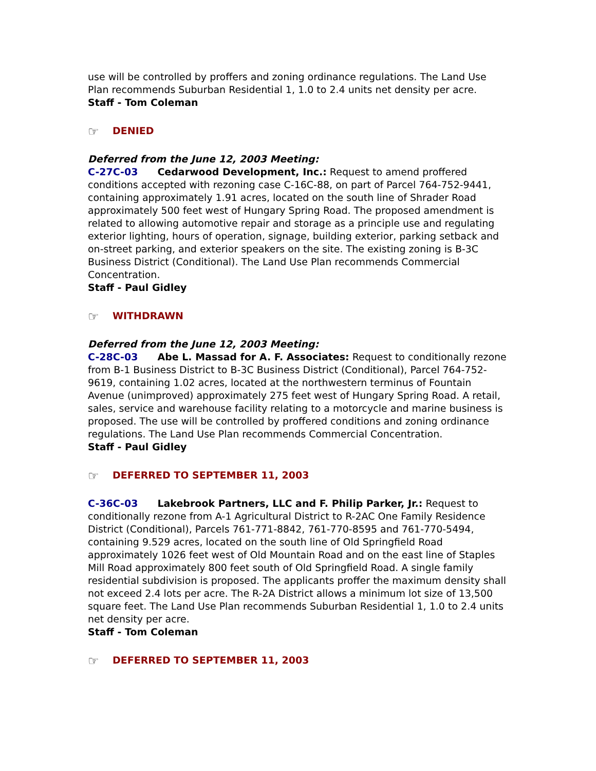use will be controlled by proffers and zoning ordinance regulations. The Land Use Plan recommends Suburban Residential 1, 1.0 to 2.4 units net density per acre.
Staff - Tom Coleman
☞ DENIED
Deferred from the June 12, 2003 Meeting:
C-27C-03 Cedarwood Development, Inc.: Request to amend proffered conditions accepted with rezoning case C-16C-88, on part of Parcel 764-752-9441, containing approximately 1.91 acres, located on the south line of Shrader Road approximately 500 feet west of Hungary Spring Road. The proposed amendment is related to allowing automotive repair and storage as a principle use and regulating exterior lighting, hours of operation, signage, building exterior, parking setback and on-street parking, and exterior speakers on the site. The existing zoning is B-3C Business District (Conditional). The Land Use Plan recommends Commercial Concentration.
Staff - Paul Gidley
☞ WITHDRAWN
Deferred from the June 12, 2003 Meeting:
C-28C-03 Abe L. Massad for A. F. Associates: Request to conditionally rezone from B-1 Business District to B-3C Business District (Conditional), Parcel 764-752-9619, containing 1.02 acres, located at the northwestern terminus of Fountain Avenue (unimproved) approximately 275 feet west of Hungary Spring Road. A retail, sales, service and warehouse facility relating to a motorcycle and marine business is proposed. The use will be controlled by proffered conditions and zoning ordinance regulations. The Land Use Plan recommends Commercial Concentration.
Staff - Paul Gidley
☞ DEFERRED TO SEPTEMBER 11, 2003
C-36C-03 Lakebrook Partners, LLC and F. Philip Parker, Jr.: Request to conditionally rezone from A-1 Agricultural District to R-2AC One Family Residence District (Conditional), Parcels 761-771-8842, 761-770-8595 and 761-770-5494, containing 9.529 acres, located on the south line of Old Springfield Road approximately 1026 feet west of Old Mountain Road and on the east line of Staples Mill Road approximately 800 feet south of Old Springfield Road. A single family residential subdivision is proposed. The applicants proffer the maximum density shall not exceed 2.4 lots per acre. The R-2A District allows a minimum lot size of 13,500 square feet. The Land Use Plan recommends Suburban Residential 1, 1.0 to 2.4 units net density per acre.
Staff - Tom Coleman
☞ DEFERRED TO SEPTEMBER 11, 2003